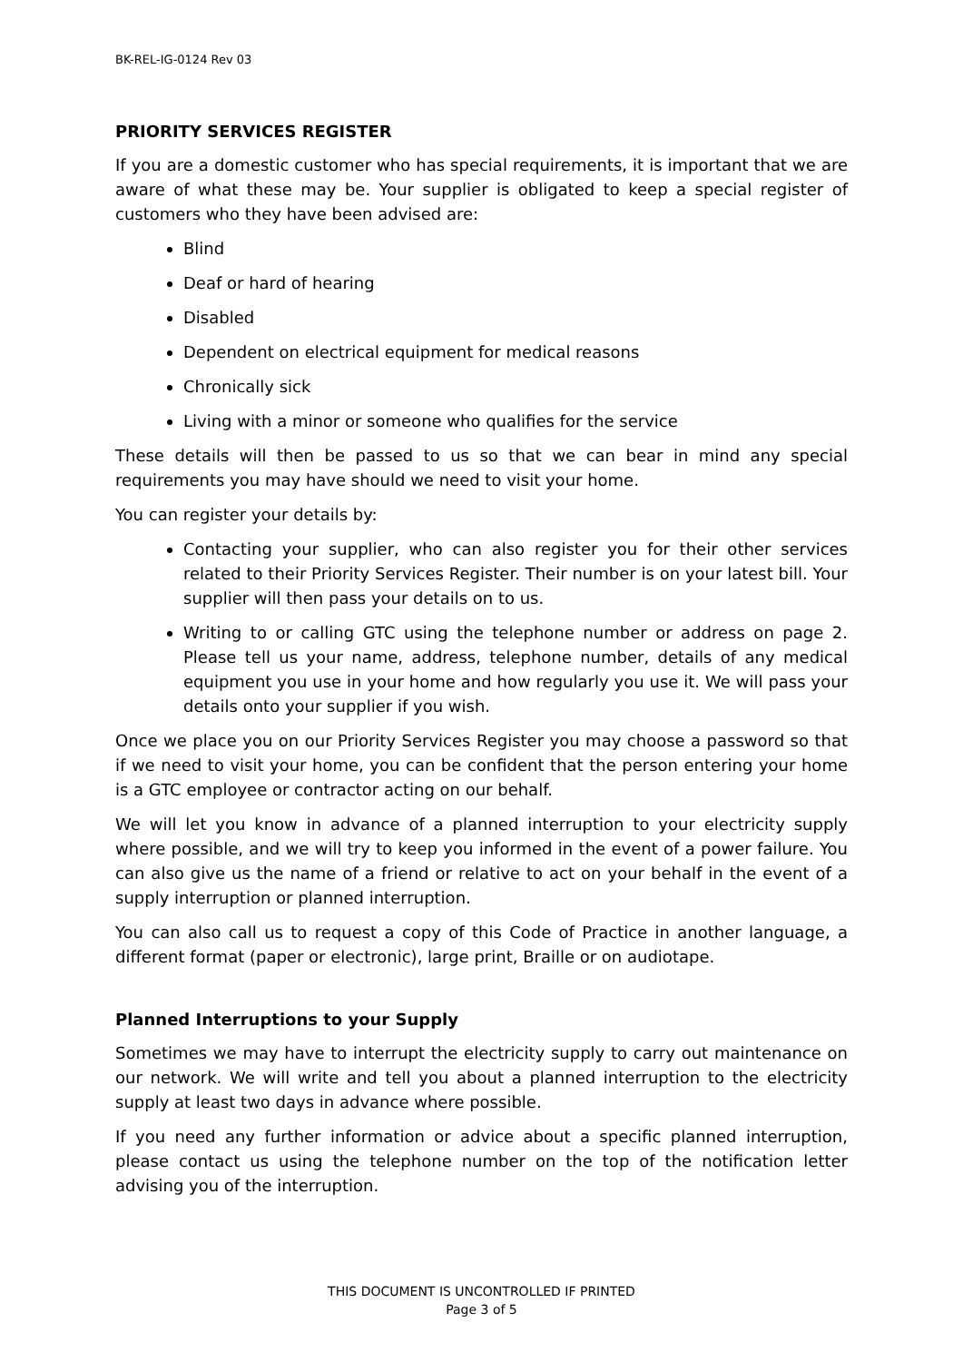BK-REL-IG-0124 Rev 03
PRIORITY SERVICES REGISTER
If you are a domestic customer who has special requirements, it is important that we are aware of what these may be. Your supplier is obligated to keep a special register of customers who they have been advised are:
Blind
Deaf or hard of hearing
Disabled
Dependent on electrical equipment for medical reasons
Chronically sick
Living with a minor or someone who qualifies for the service
These details will then be passed to us so that we can bear in mind any special requirements you may have should we need to visit your home.
You can register your details by:
Contacting your supplier, who can also register you for their other services related to their Priority Services Register. Their number is on your latest bill. Your supplier will then pass your details on to us.
Writing to or calling GTC using the telephone number or address on page 2. Please tell us your name, address, telephone number, details of any medical equipment you use in your home and how regularly you use it. We will pass your details onto your supplier if you wish.
Once we place you on our Priority Services Register you may choose a password so that if we need to visit your home, you can be confident that the person entering your home is a GTC employee or contractor acting on our behalf.
We will let you know in advance of a planned interruption to your electricity supply where possible, and we will try to keep you informed in the event of a power failure. You can also give us the name of a friend or relative to act on your behalf in the event of a supply interruption or planned interruption.
You can also call us to request a copy of this Code of Practice in another language, a different format (paper or electronic), large print, Braille or on audiotape.
Planned Interruptions to your Supply
Sometimes we may have to interrupt the electricity supply to carry out maintenance on our network. We will write and tell you about a planned interruption to the electricity supply at least two days in advance where possible.
If you need any further information or advice about a specific planned interruption, please contact us using the telephone number on the top of the notification letter advising you of the interruption.
THIS DOCUMENT IS UNCONTROLLED IF PRINTED
Page 3 of 5